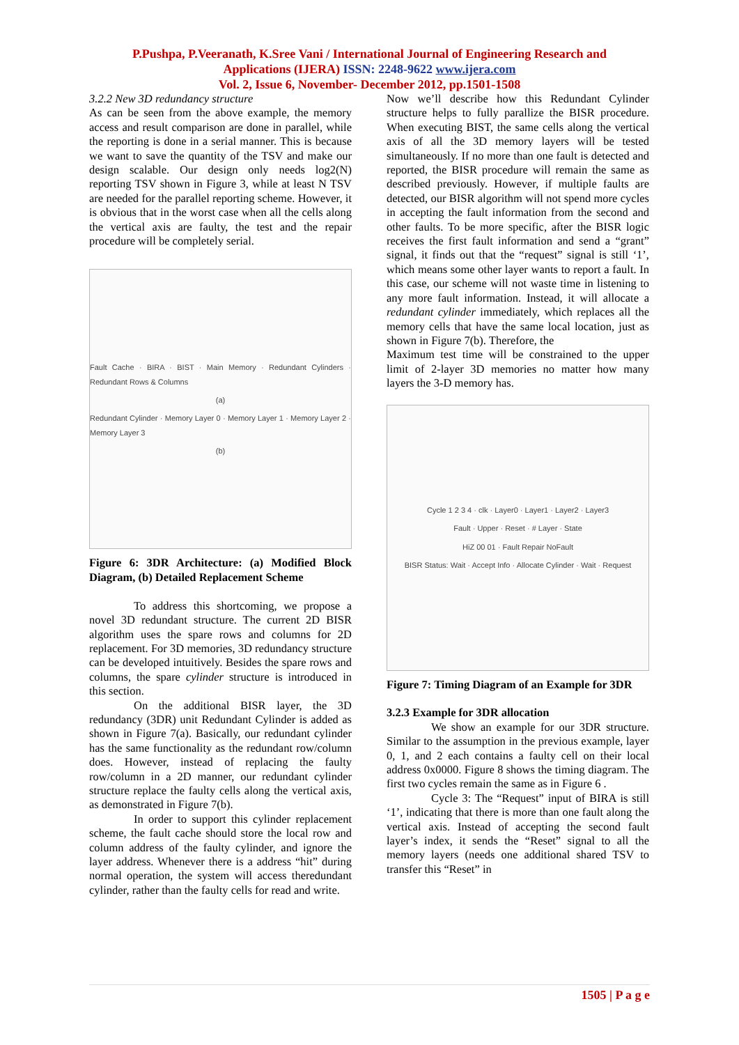P.Pushpa, P.Veeranath, K.Sree Vani / International Journal of Engineering Research and
Applications (IJERA) ISSN: 2248-9622 www.ijera.com
Vol. 2, Issue 6, November- December 2012, pp.1501-1508
3.2.2 New 3D redundancy structure
As can be seen from the above example, the memory access and result comparison are done in parallel, while the reporting is done in a serial manner. This is because we want to save the quantity of the TSV and make our design scalable. Our design only needs log2(N) reporting TSV shown in Figure 3, while at least N TSV are needed for the parallel reporting scheme. However, it is obvious that in the worst case when all the cells along the vertical axis are faulty, the test and the repair procedure will be completely serial.
Fault Cache · BIRA · BIST · Main Memory · Redundant Cylinders · Redundant Rows & Columns
(a)
Redundant Cylinder · Memory Layer 0 · Memory Layer 1 · Memory Layer 2 · Memory Layer 3
(b)
Figure 6: 3DR Architecture: (a) Modified Block Diagram, (b) Detailed Replacement Scheme
To address this shortcoming, we propose a novel 3D redundant structure. The current 2D BISR algorithm uses the spare rows and columns for 2D replacement. For 3D memories, 3D redundancy structure can be developed intuitively. Besides the spare rows and columns, the spare cylinder structure is introduced in this section.
On the additional BISR layer, the 3D redundancy (3DR) unit Redundant Cylinder is added as shown in Figure 7(a). Basically, our redundant cylinder has the same functionality as the redundant row/column does. However, instead of replacing the faulty row/column in a 2D manner, our redundant cylinder structure replace the faulty cells along the vertical axis, as demonstrated in Figure 7(b).
In order to support this cylinder replacement scheme, the fault cache should store the local row and column address of the faulty cylinder, and ignore the layer address. Whenever there is a address “hit” during normal operation, the system will access theredundant cylinder, rather than the faulty cells for read and write.
Now we’ll describe how this Redundant Cylinder structure helps to fully parallize the BISR procedure. When executing BIST, the same cells along the vertical axis of all the 3D memory layers will be tested simultaneously. If no more than one fault is detected and reported, the BISR procedure will remain the same as described previously. However, if multiple faults are detected, our BISR algorithm will not spend more cycles in accepting the fault information from the second and other faults. To be more specific, after the BISR logic receives the first fault information and send a “grant” signal, it finds out that the “request” signal is still ‘1’, which means some other layer wants to report a fault. In this case, our scheme will not waste time in listening to any more fault information. Instead, it will allocate a redundant cylinder immediately, which replaces all the memory cells that have the same local location, just as shown in Figure 7(b). Therefore, the
Maximum test time will be constrained to the upper limit of 2-layer 3D memories no matter how many layers the 3-D memory has.
Cycle 1 2 3 4 · clk · Layer0 · Layer1 · Layer2 · Layer3
Fault · Upper · Reset · # Layer · State
HiZ 00 01 · Fault Repair NoFault
BISR Status: Wait · Accept Info · Allocate Cylinder · Wait · Request
Figure 7: Timing Diagram of an Example for 3DR
3.2.3 Example for 3DR allocation
We show an example for our 3DR structure. Similar to the assumption in the previous example, layer 0, 1, and 2 each contains a faulty cell on their local address 0x0000. Figure 8 shows the timing diagram. The first two cycles remain the same as in Figure 6 .
Cycle 3: The “Request” input of BIRA is still ‘1’, indicating that there is more than one fault along the vertical axis. Instead of accepting the second fault layer’s index, it sends the “Reset” signal to all the memory layers (needs one additional shared TSV to transfer this “Reset” in
1505 | P a g e